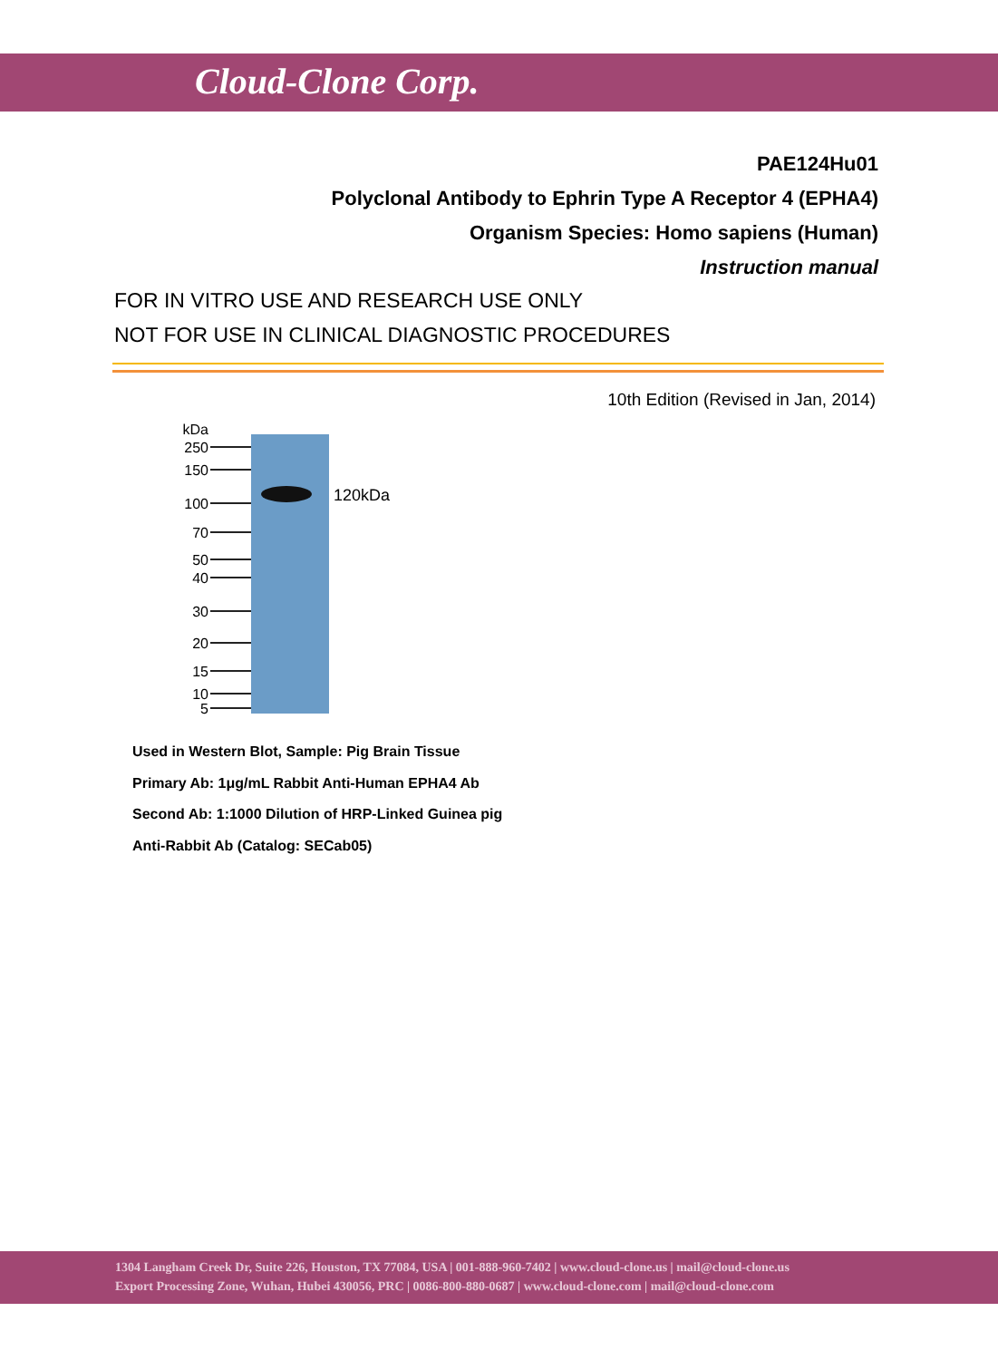Cloud-Clone Corp.
PAE124Hu01
Polyclonal Antibody to Ephrin Type A Receptor 4 (EPHA4)
Organism Species: Homo sapiens (Human)
Instruction manual
FOR IN VITRO USE AND RESEARCH USE ONLY
NOT FOR USE IN CLINICAL DIAGNOSTIC PROCEDURES
10th Edition (Revised in Jan, 2014)
kDa
250
150
100
70
50
40
30
20
15
10
5
120kDa
Used in Western Blot, Sample: Pig Brain Tissue
Primary Ab: 1μg/mL Rabbit Anti-Human EPHA4 Ab
Second Ab: 1:1000 Dilution of HRP-Linked Guinea pig
Anti-Rabbit Ab (Catalog: SECab05)
1304 Langham Creek Dr, Suite 226, Houston, TX 77084, USA | 001-888-960-7402 | www.cloud-clone.us | mail@cloud-clone.us
Export Processing Zone, Wuhan, Hubei 430056, PRC | 0086-800-880-0687 | www.cloud-clone.com | mail@cloud-clone.com